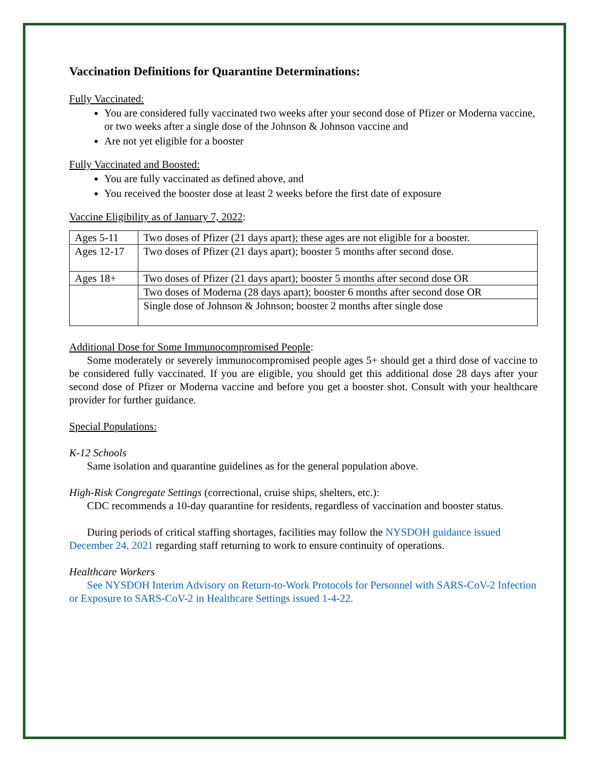Vaccination Definitions for Quarantine Determinations:
Fully Vaccinated:
You are considered fully vaccinated two weeks after your second dose of Pfizer or Moderna vaccine, or two weeks after a single dose of the Johnson & Johnson vaccine and
Are not yet eligible for a booster
Fully Vaccinated and Boosted:
You are fully vaccinated as defined above, and
You received the booster dose at least 2 weeks before the first date of exposure
Vaccine Eligibility as of January 7, 2022:
| Ages 5-11 | Two doses of Pfizer (21 days apart); these ages are not eligible for a booster. |
| Ages 12-17 | Two doses of Pfizer (21 days apart); booster 5 months after second dose. |
| Ages 18+ | Two doses of Pfizer (21 days apart); booster 5 months after second dose OR |
| | Two doses of Moderna (28 days apart); booster 6 months after second dose OR |
| | Single dose of Johnson & Johnson; booster 2 months after single dose |
Additional Dose for Some Immunocompromised People:
Some moderately or severely immunocompromised people ages 5+ should get a third dose of vaccine to be considered fully vaccinated. If you are eligible, you should get this additional dose 28 days after your second dose of Pfizer or Moderna vaccine and before you get a booster shot. Consult with your healthcare provider for further guidance.
Special Populations:
K-12 Schools
Same isolation and quarantine guidelines as for the general population above.
High-Risk Congregate Settings (correctional, cruise ships, shelters, etc.):
CDC recommends a 10-day quarantine for residents, regardless of vaccination and booster status.
During periods of critical staffing shortages, facilities may follow the NYSDOH guidance issued December 24, 2021 regarding staff returning to work to ensure continuity of operations.
Healthcare Workers
See NYSDOH Interim Advisory on Return-to-Work Protocols for Personnel with SARS-CoV-2 Infection or Exposure to SARS-CoV-2 in Healthcare Settings issued 1-4-22.